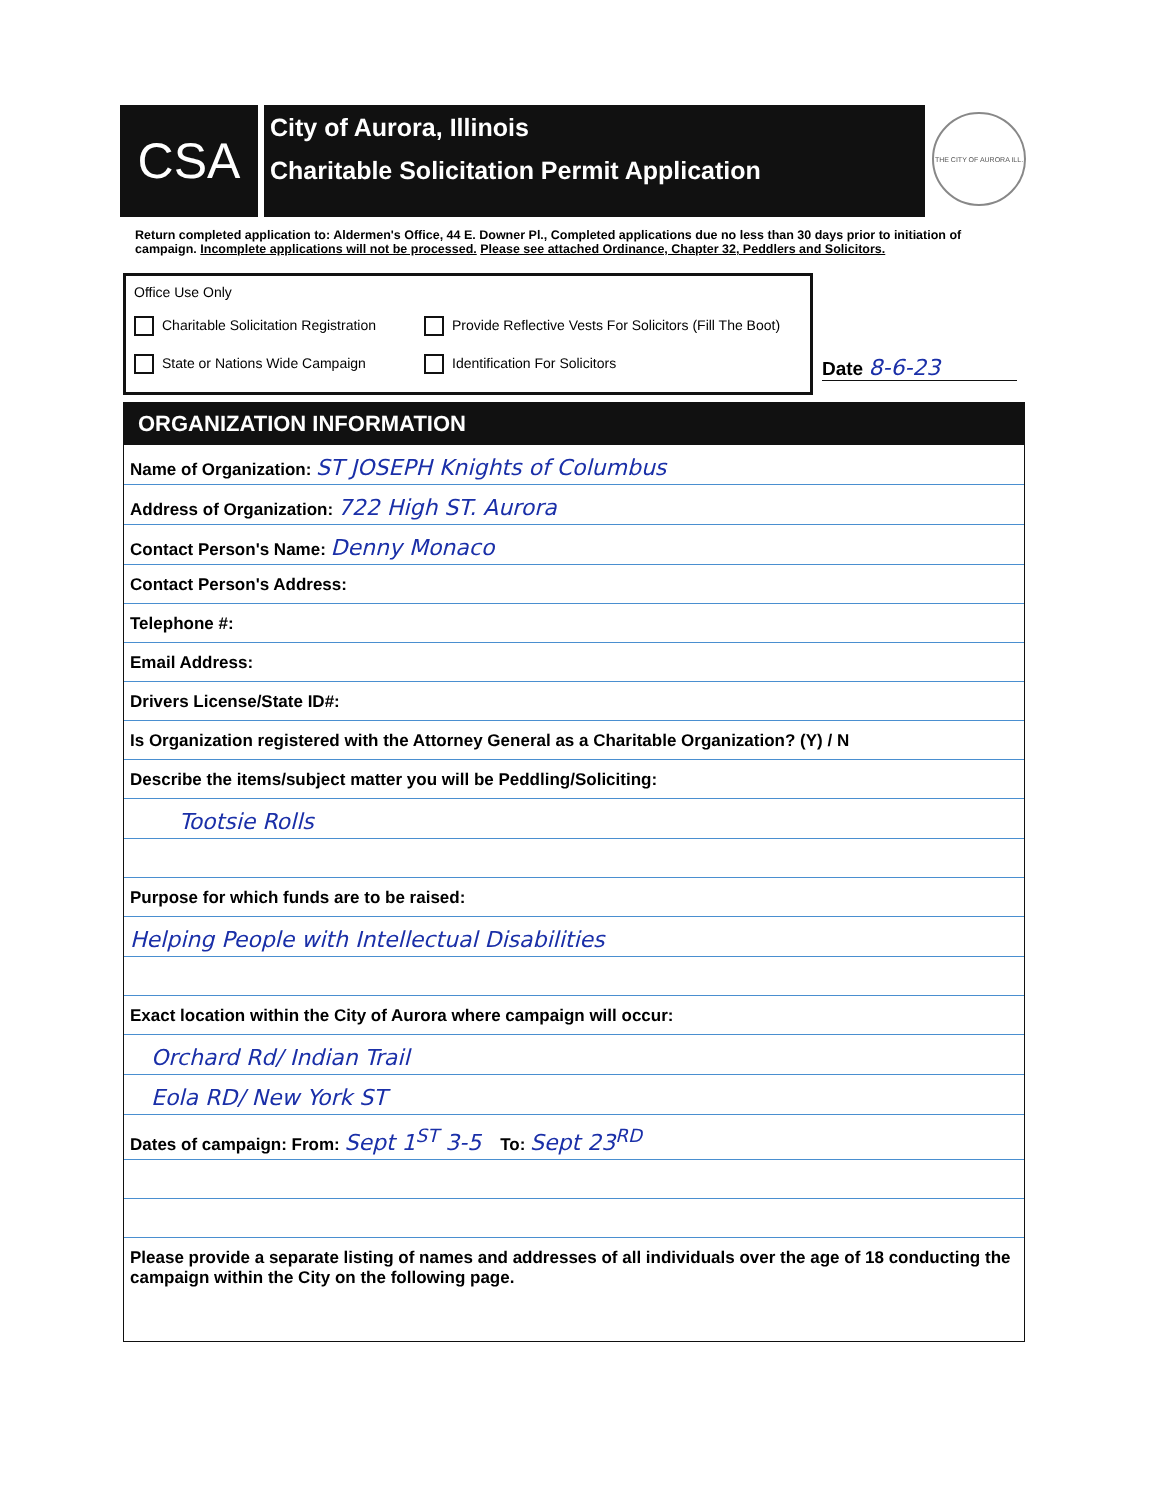CSA
City of Aurora, Illinois
Charitable Solicitation Permit Application
THE CITY OF AURORA ILL.
Return completed application to: Aldermen's Office, 44 E. Downer Pl., Completed applications due no less than 30 days prior to initiation of campaign. Incomplete applications will not be processed. Please see attached Ordinance, Chapter 32, Peddlers and Solicitors.
Office Use Only
Charitable Solicitation Registration
Provide Reflective Vests For Solicitors (Fill The Boot)
State or Nations Wide Campaign
Identification For Solicitors
Date 8-6-23
ORGANIZATION INFORMATION
Name of Organization: ST JOSEPH Knights of Columbus
Address of Organization: 722 High ST. Aurora
Contact Person's Name: Denny Monaco
Contact Person's Address:
Telephone #:
Email Address:
Drivers License/State ID#:
Is Organization registered with the Attorney General as a Charitable Organization? (Y) / N
Describe the items/subject matter you will be Peddling/Soliciting:
Tootsie Rolls
Purpose for which funds are to be raised:
Helping People with Intellectual Disabilities
Exact location within the City of Aurora where campaign will occur:
Orchard Rd/ Indian Trail
Eola RD/ New York ST
Dates of campaign: From: Sept 1<sup>ST</sup> 3-5 To: Sept 23<sup>RD</sup>
Please provide a separate listing of names and addresses of all individuals over the age of 18 conducting the campaign within the City on the following page.